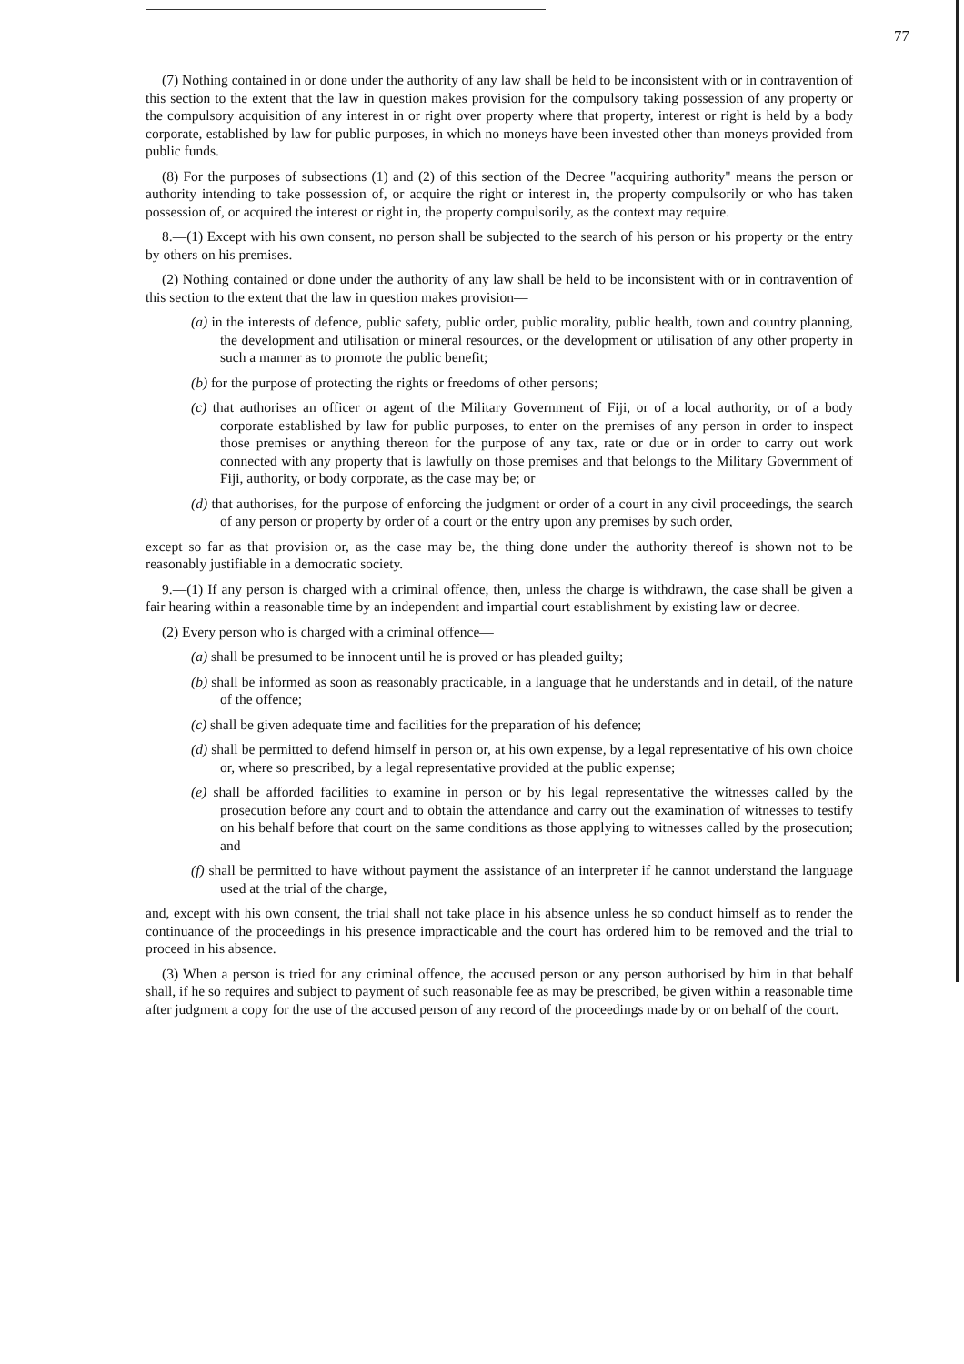77
(7) Nothing contained in or done under the authority of any law shall be held to be inconsistent with or in contravention of this section to the extent that the law in question makes provision for the compulsory taking possession of any property or the compulsory acquisition of any interest in or right over property where that property, interest or right is held by a body corporate, established by law for public purposes, in which no moneys have been invested other than moneys provided from public funds.
(8) For the purposes of subsections (1) and (2) of this section of the Decree "acquiring authority" means the person or authority intending to take possession of, or acquire the right or interest in, the property compulsorily or who has taken possession of, or acquired the interest or right in, the property compulsorily, as the context may require.
8.—(1) Except with his own consent, no person shall be subjected to the search of his person or his property or the entry by others on his premises.
(2) Nothing contained or done under the authority of any law shall be held to be inconsistent with or in contravention of this section to the extent that the law in question makes provision—
(a) in the interests of defence, public safety, public order, public morality, public health, town and country planning, the development and utilisation or mineral resources, or the development or utilisation of any other property in such a manner as to promote the public benefit;
(b) for the purpose of protecting the rights or freedoms of other persons;
(c) that authorises an officer or agent of the Military Government of Fiji, or of a local authority, or of a body corporate established by law for public purposes, to enter on the premises of any person in order to inspect those premises or anything thereon for the purpose of any tax, rate or due or in order to carry out work connected with any property that is lawfully on those premises and that belongs to the Military Government of Fiji, authority, or body corporate, as the case may be; or
(d) that authorises, for the purpose of enforcing the judgment or order of a court in any civil proceedings, the search of any person or property by order of a court or the entry upon any premises by such order,
except so far as that provision or, as the case may be, the thing done under the authority thereof is shown not to be reasonably justifiable in a democratic society.
9.—(1) If any person is charged with a criminal offence, then, unless the charge is withdrawn, the case shall be given a fair hearing within a reasonable time by an independent and impartial court establishment by existing law or decree.
(2) Every person who is charged with a criminal offence—
(a) shall be presumed to be innocent until he is proved or has pleaded guilty;
(b) shall be informed as soon as reasonably practicable, in a language that he understands and in detail, of the nature of the offence;
(c) shall be given adequate time and facilities for the preparation of his defence;
(d) shall be permitted to defend himself in person or, at his own expense, by a legal representative of his own choice or, where so prescribed, by a legal representative provided at the public expense;
(e) shall be afforded facilities to examine in person or by his legal representative the witnesses called by the prosecution before any court and to obtain the attendance and carry out the examination of witnesses to testify on his behalf before that court on the same conditions as those applying to witnesses called by the prosecution; and
(f) shall be permitted to have without payment the assistance of an interpreter if he cannot understand the language used at the trial of the charge,
and, except with his own consent, the trial shall not take place in his absence unless he so conduct himself as to render the continuance of the proceedings in his presence impracticable and the court has ordered him to be removed and the trial to proceed in his absence.
(3) When a person is tried for any criminal offence, the accused person or any person authorised by him in that behalf shall, if he so requires and subject to payment of such reasonable fee as may be prescribed, be given within a reasonable time after judgment a copy for the use of the accused person of any record of the proceedings made by or on behalf of the court.